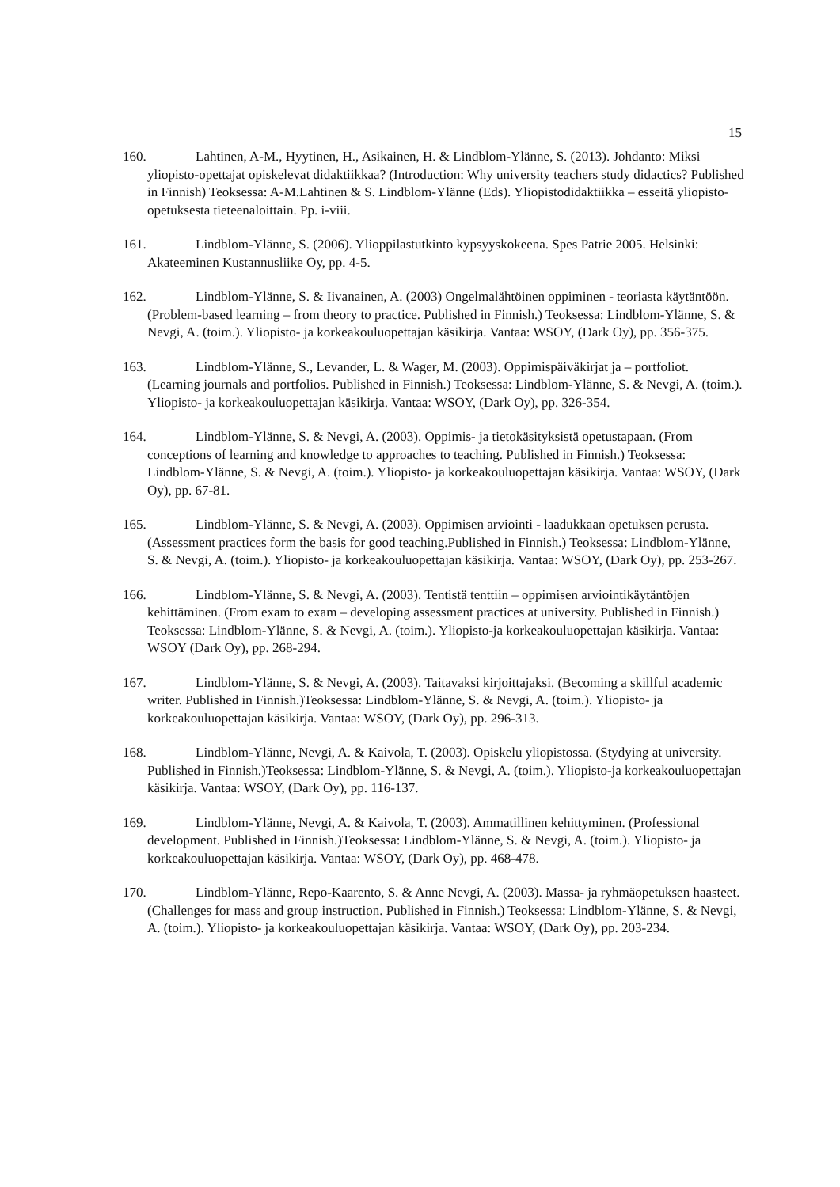15
160. Lahtinen, A-M., Hyytinen, H., Asikainen, H. & Lindblom-Ylänne, S. (2013). Johdanto: Miksi yliopisto-opettajat opiskelevat didaktiikkaa? (Introduction: Why university teachers study didactics? Published in Finnish) Teoksessa: A-M.Lahtinen & S. Lindblom-Ylänne (Eds). Yliopistodidaktiikka – esseitä yliopisto-opetuksesta tieteenaloittain. Pp. i-viii.
161. Lindblom-Ylänne, S. (2006). Ylioppilastutkinto kypsyyskokeena. Spes Patrie 2005. Helsinki: Akateeminen Kustannusliike Oy, pp. 4-5.
162. Lindblom-Ylänne, S. & Iivanainen, A. (2003) Ongelmalähtöinen oppiminen - teoriasta käytäntöön. (Problem-based learning – from theory to practice. Published in Finnish.) Teoksessa: Lindblom-Ylänne, S. & Nevgi, A. (toim.). Yliopisto- ja korkeakouluopettajan käsikirja. Vantaa: WSOY, (Dark Oy), pp. 356-375.
163. Lindblom-Ylänne, S., Levander, L. & Wager, M. (2003). Oppimispäiväkirjat ja – portfoliot. (Learning journals and portfolios. Published in Finnish.) Teoksessa: Lindblom-Ylänne, S. & Nevgi, A. (toim.). Yliopisto- ja korkeakouluopettajan käsikirja. Vantaa: WSOY, (Dark Oy), pp. 326-354.
164. Lindblom-Ylänne, S. & Nevgi, A. (2003). Oppimis- ja tietokäsityksistä opetustapaan. (From conceptions of learning and knowledge to approaches to teaching. Published in Finnish.) Teoksessa: Lindblom-Ylänne, S. & Nevgi, A. (toim.). Yliopisto- ja korkeakouluopettajan käsikirja. Vantaa: WSOY, (Dark Oy), pp. 67-81.
165. Lindblom-Ylänne, S. & Nevgi, A. (2003). Oppimisen arviointi - laadukkaan opetuksen perusta. (Assessment practices form the basis for good teaching.Published in Finnish.) Teoksessa: Lindblom-Ylänne, S. & Nevgi, A. (toim.). Yliopisto- ja korkeakouluopettajan käsikirja. Vantaa: WSOY, (Dark Oy), pp. 253-267.
166. Lindblom-Ylänne, S. & Nevgi, A. (2003). Tentistä tenttiin – oppimisen arviointikäytäntöjen kehittäminen. (From exam to exam – developing assessment practices at university. Published in Finnish.) Teoksessa: Lindblom-Ylänne, S. & Nevgi, A. (toim.). Yliopisto-ja korkeakouluopettajan käsikirja. Vantaa: WSOY (Dark Oy), pp. 268-294.
167. Lindblom-Ylänne, S. & Nevgi, A. (2003). Taitavaksi kirjoittajaksi. (Becoming a skillful academic writer. Published in Finnish.)Teoksessa: Lindblom-Ylänne, S. & Nevgi, A. (toim.). Yliopisto- ja korkeakouluopettajan käsikirja. Vantaa: WSOY, (Dark Oy), pp. 296-313.
168. Lindblom-Ylänne, Nevgi, A. & Kaivola, T. (2003). Opiskelu yliopistossa. (Stydying at university. Published in Finnish.)Teoksessa: Lindblom-Ylänne, S. & Nevgi, A. (toim.). Yliopisto-ja korkeakouluopettajan käsikirja. Vantaa: WSOY, (Dark Oy), pp. 116-137.
169. Lindblom-Ylänne, Nevgi, A. & Kaivola, T. (2003). Ammatillinen kehittyminen. (Professional development. Published in Finnish.)Teoksessa: Lindblom-Ylänne, S. & Nevgi, A. (toim.). Yliopisto- ja korkeakouluopettajan käsikirja. Vantaa: WSOY, (Dark Oy), pp. 468-478.
170. Lindblom-Ylänne, Repo-Kaarento, S. & Anne Nevgi, A. (2003). Massa- ja ryhmäopetuksen haasteet. (Challenges for mass and group instruction. Published in Finnish.) Teoksessa: Lindblom-Ylänne, S. & Nevgi, A. (toim.). Yliopisto- ja korkeakouluopettajan käsikirja. Vantaa: WSOY, (Dark Oy), pp. 203-234.